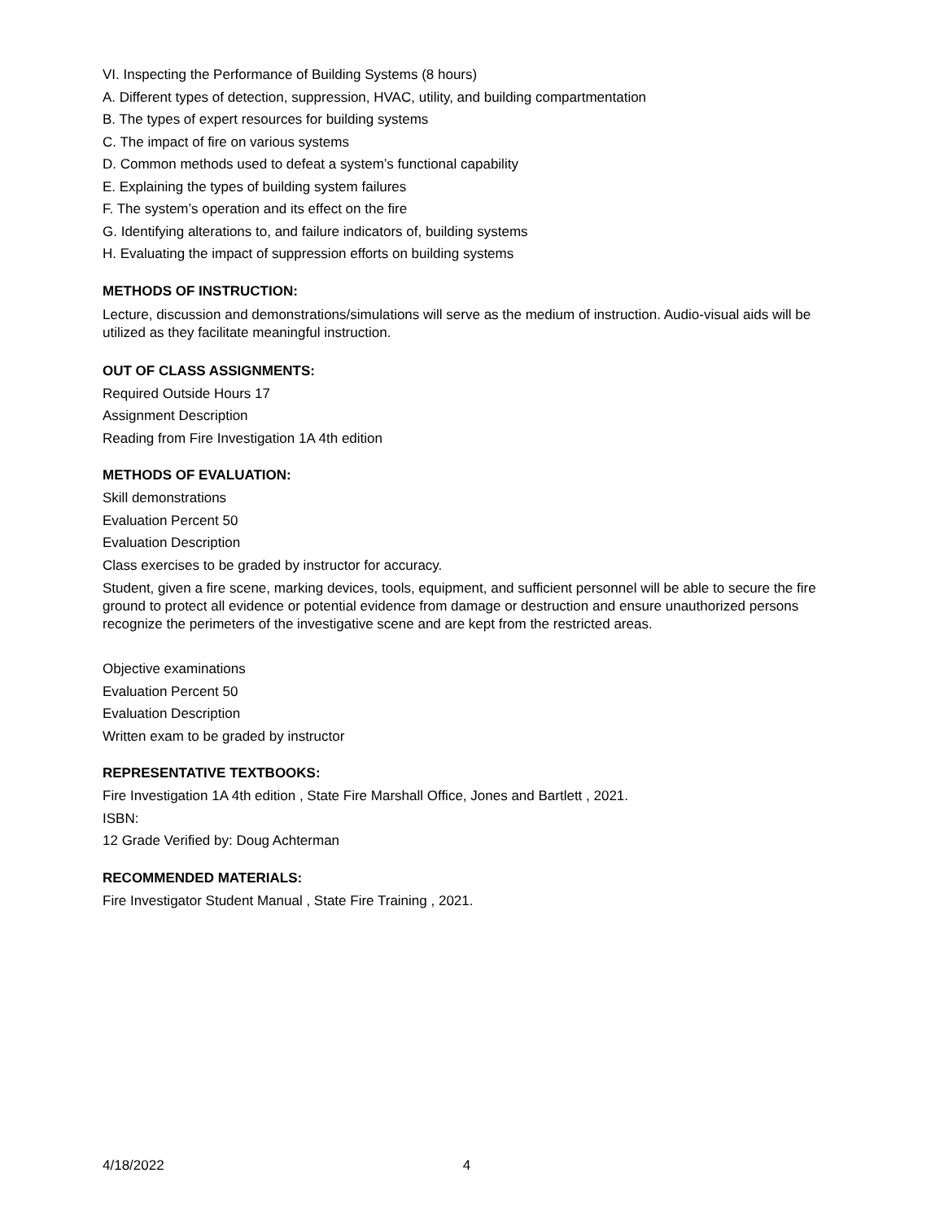VI. Inspecting the Performance of Building Systems (8 hours)
A. Different types of detection, suppression, HVAC, utility, and building compartmentation
B. The types of expert resources for building systems
C. The impact of fire on various systems
D. Common methods used to defeat a system’s functional capability
E. Explaining the types of building system failures
F. The system’s operation and its effect on the fire
G. Identifying alterations to, and failure indicators of, building systems
H. Evaluating the impact of suppression efforts on building systems
METHODS OF INSTRUCTION:
Lecture, discussion and demonstrations/simulations will serve as the medium of instruction. Audio-visual aids will be utilized as they facilitate meaningful instruction.
OUT OF CLASS ASSIGNMENTS:
Required Outside Hours 17
Assignment Description
Reading from Fire Investigation 1A 4th edition
METHODS OF EVALUATION:
Skill demonstrations
Evaluation Percent 50
Evaluation Description
Class exercises to be graded by instructor for accuracy.
Student, given a fire scene, marking devices, tools, equipment, and sufficient personnel will be able to secure the fire ground to protect all evidence or potential evidence from damage or destruction and ensure unauthorized persons recognize the perimeters of the investigative scene and are kept from the restricted areas.
Objective examinations
Evaluation Percent 50
Evaluation Description
Written exam to be graded by instructor
REPRESENTATIVE TEXTBOOKS:
Fire Investigation 1A 4th edition , State Fire Marshall Office, Jones and Bartlett , 2021.
ISBN:
12 Grade Verified by: Doug Achterman
RECOMMENDED MATERIALS:
Fire Investigator Student Manual , State Fire Training , 2021.
4/18/2022 4